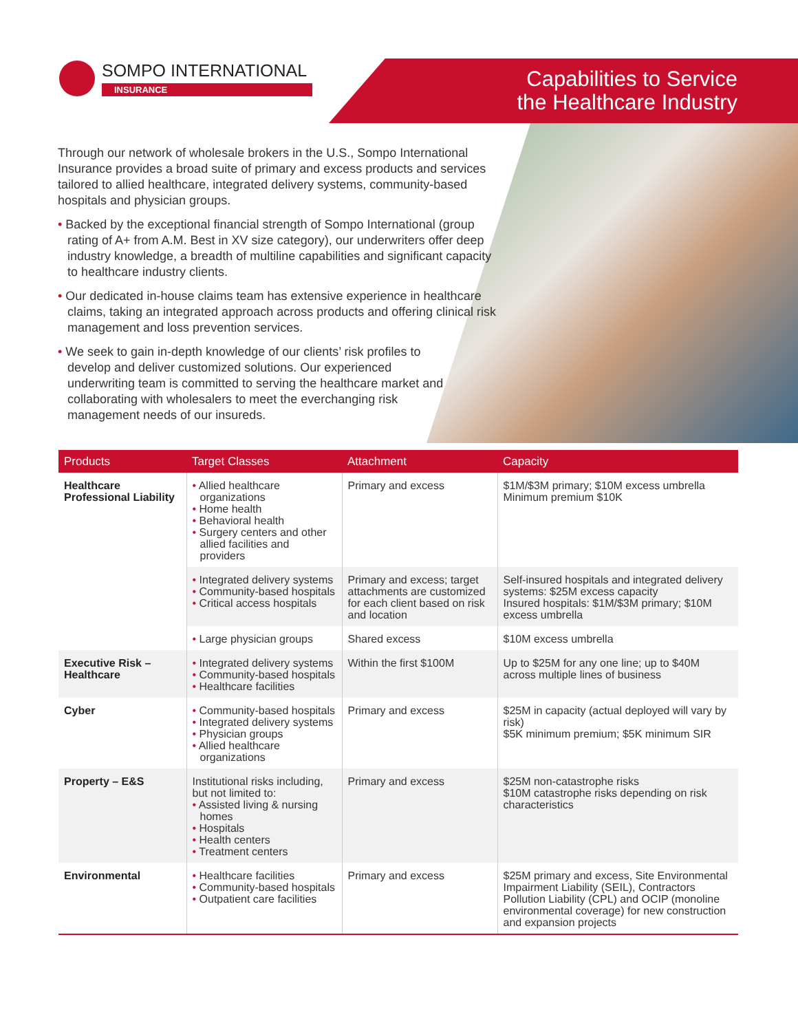SOMPO INTERNATIONAL
INSURANCE
Capabilities to Service
the Healthcare Industry
Through our network of wholesale brokers in the U.S., Sompo International Insurance provides a broad suite of primary and excess products and services tailored to allied healthcare, integrated delivery systems, community-based hospitals and physician groups.
• Backed by the exceptional financial strength of Sompo International (group rating of A+ from A.M. Best in XV size category), our underwriters offer deep industry knowledge, a breadth of multiline capabilities and significant capacity to healthcare industry clients.
• Our dedicated in-house claims team has extensive experience in healthcare claims, taking an integrated approach across products and offering clinical risk management and loss prevention services.
• We seek to gain in-depth knowledge of our clients’ risk profiles to develop and deliver customized solutions. Our experienced underwriting team is committed to serving the healthcare market and collaborating with wholesalers to meet the everchanging risk management needs of our insureds.
| Products | Target Classes | Attachment | Capacity |
| --- | --- | --- | --- |
| Healthcare Professional Liability | • Allied healthcare organizations • Home health • Behavioral health • Surgery centers and other allied facilities and providers | Primary and excess | $1M/$3M primary; $10M excess umbrella Minimum premium $10K |
| | • Integrated delivery systems • Community-based hospitals • Critical access hospitals | Primary and excess; target attachments are customized for each client based on risk and location | Self-insured hospitals and integrated delivery systems: $25M excess capacity Insured hospitals: $1M/$3M primary; $10M excess umbrella |
| | • Large physician groups | Shared excess | $10M excess umbrella |
| Executive Risk – Healthcare | • Integrated delivery systems • Community-based hospitals • Healthcare facilities | Within the first $100M | Up to $25M for any one line; up to $40M across multiple lines of business |
| Cyber | • Community-based hospitals • Integrated delivery systems • Physician groups • Allied healthcare organizations | Primary and excess | $25M in capacity (actual deployed will vary by risk) $5K minimum premium; $5K minimum SIR |
| Property – E&S | Institutional risks including, but not limited to: • Assisted living & nursing homes • Hospitals • Health centers • Treatment centers | Primary and excess | $25M non-catastrophe risks $10M catastrophe risks depending on risk characteristics |
| Environmental | • Healthcare facilities • Community-based hospitals • Outpatient care facilities | Primary and excess | $25M primary and excess, Site Environmental Impairment Liability (SEIL), Contractors Pollution Liability (CPL) and OCIP (monoline environmental coverage) for new construction and expansion projects |